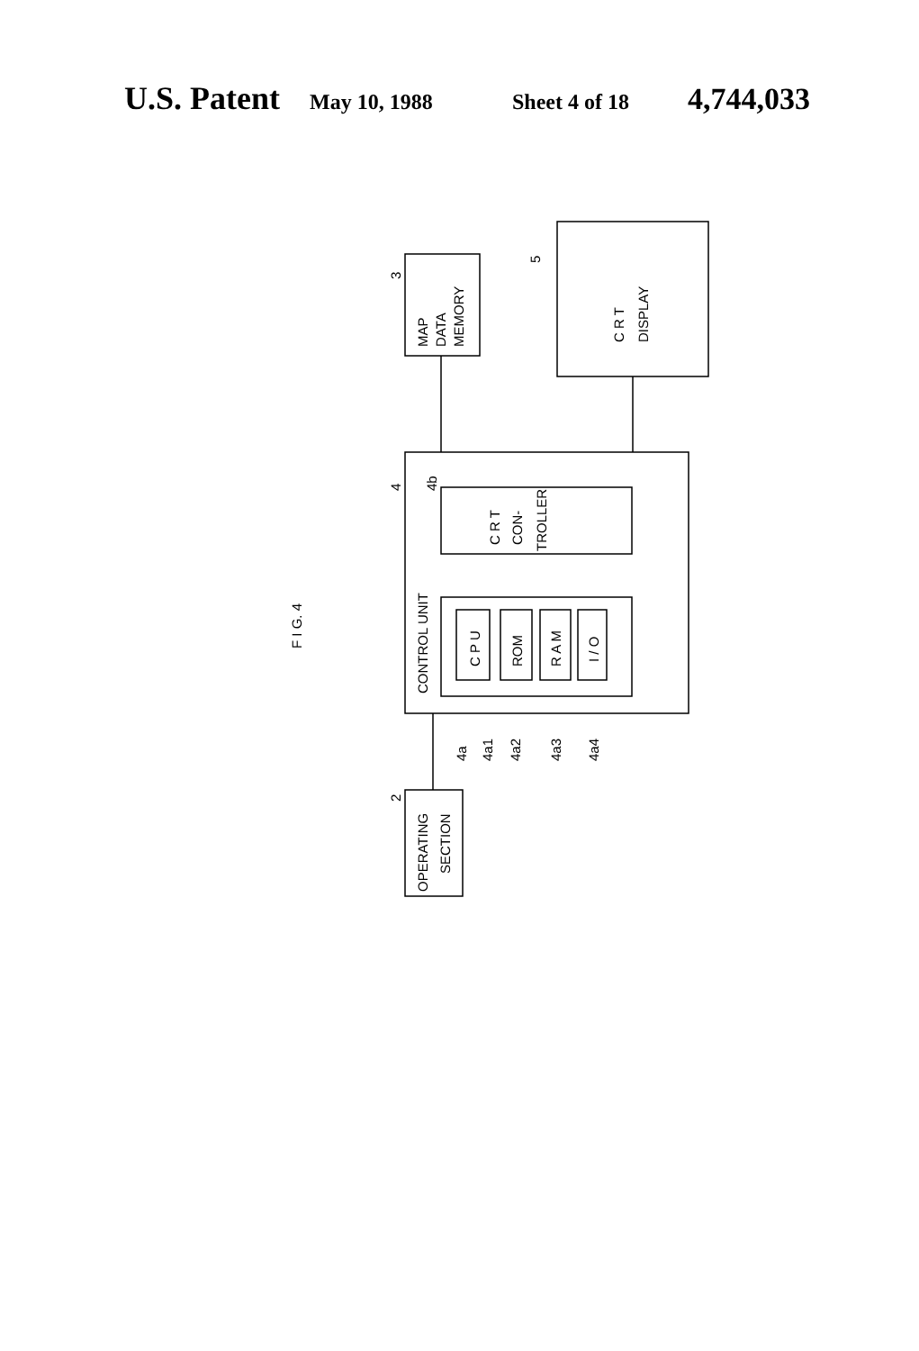U.S. Patent May 10, 1988 Sheet 4 of 18 4,744,033
F I G. 4
MAP
DATA
MEMORY
C R T
DISPLAY
CONTROL UNIT
C R T
CON-
TROLLER
C P U
ROM
R A M
I / O
OPERATING
SECTION
3
5
4
4b
2
4a
4a1
4a2
4a3
4a4